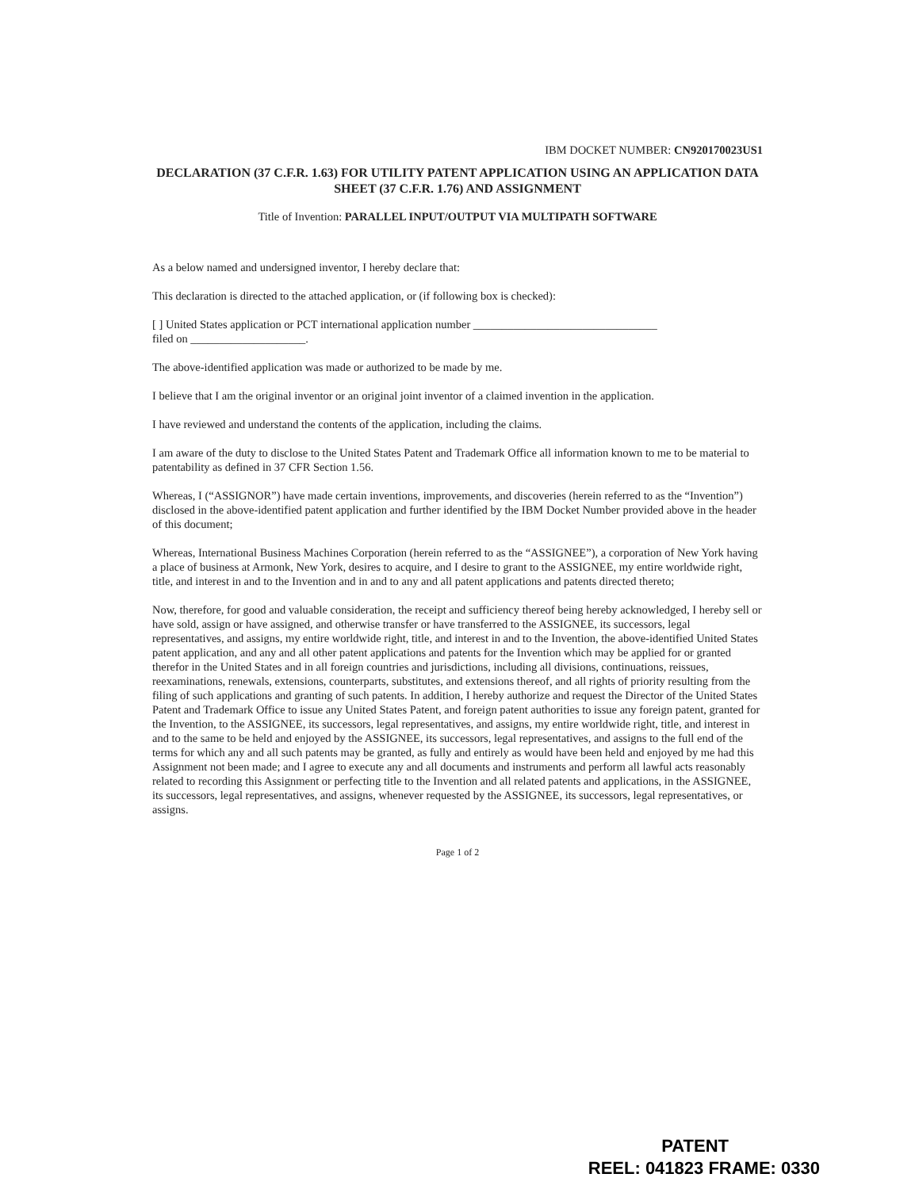IBM DOCKET NUMBER: CN920170023US1
DECLARATION (37 C.F.R. 1.63) FOR UTILITY PATENT APPLICATION USING AN APPLICATION DATA SHEET (37 C.F.R. 1.76) AND ASSIGNMENT
Title of Invention: PARALLEL INPUT/OUTPUT VIA MULTIPATH SOFTWARE
As a below named and undersigned inventor, I hereby declare that:
This declaration is directed to the attached application, or (if following box is checked):
[ ] United States application or PCT international application number ________________________________
filed on ____________________.
The above-identified application was made or authorized to be made by me.
I believe that I am the original inventor or an original joint inventor of a claimed invention in the application.
I have reviewed and understand the contents of the application, including the claims.
I am aware of the duty to disclose to the United States Patent and Trademark Office all information known to me to be material to patentability as defined in 37 CFR Section 1.56.
Whereas, I (“ASSIGNOR”) have made certain inventions, improvements, and discoveries (herein referred to as the “Invention”) disclosed in the above-identified patent application and further identified by the IBM Docket Number provided above in the header of this document;
Whereas, International Business Machines Corporation (herein referred to as the “ASSIGNEE”), a corporation of New York having a place of business at Armonk, New York, desires to acquire, and I desire to grant to the ASSIGNEE, my entire worldwide right, title, and interest in and to the Invention and in and to any and all patent applications and patents directed thereto;
Now, therefore, for good and valuable consideration, the receipt and sufficiency thereof being hereby acknowledged, I hereby sell or have sold, assign or have assigned, and otherwise transfer or have transferred to the ASSIGNEE, its successors, legal representatives, and assigns, my entire worldwide right, title, and interest in and to the Invention, the above-identified United States patent application, and any and all other patent applications and patents for the Invention which may be applied for or granted therefor in the United States and in all foreign countries and jurisdictions, including all divisions, continuations, reissues, reexaminations, renewals, extensions, counterparts, substitutes, and extensions thereof, and all rights of priority resulting from the filing of such applications and granting of such patents. In addition, I hereby authorize and request the Director of the United States Patent and Trademark Office to issue any United States Patent, and foreign patent authorities to issue any foreign patent, granted for the Invention, to the ASSIGNEE, its successors, legal representatives, and assigns, my entire worldwide right, title, and interest in and to the same to be held and enjoyed by the ASSIGNEE, its successors, legal representatives, and assigns to the full end of the terms for which any and all such patents may be granted, as fully and entirely as would have been held and enjoyed by me had this Assignment not been made; and I agree to execute any and all documents and instruments and perform all lawful acts reasonably related to recording this Assignment or perfecting title to the Invention and all related patents and applications, in the ASSIGNEE, its successors, legal representatives, and assigns, whenever requested by the ASSIGNEE, its successors, legal representatives, or assigns.
Page 1 of 2
PATENT
REEL: 041823 FRAME: 0330